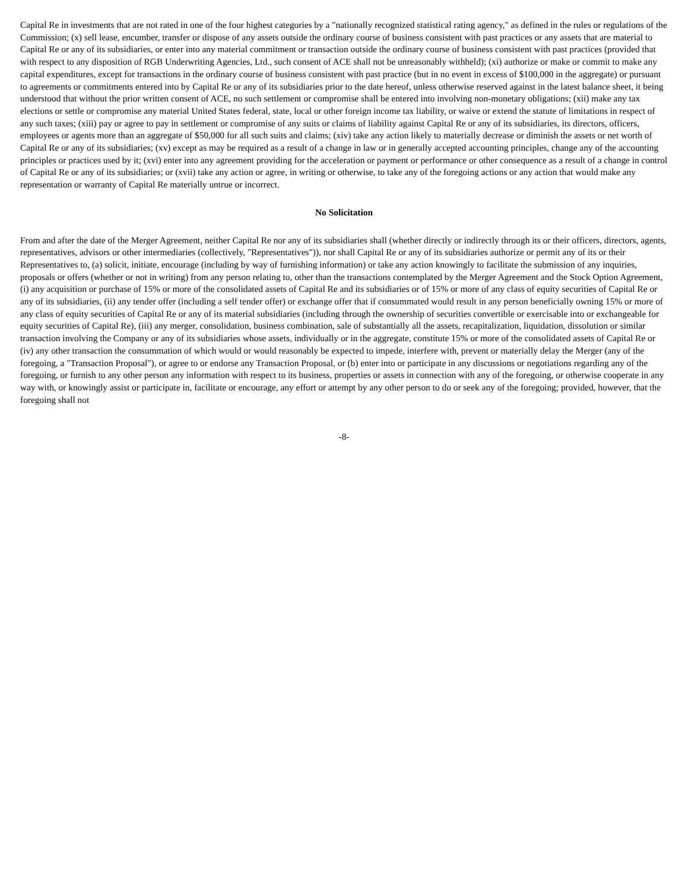Capital Re in investments that are not rated in one of the four highest categories by a "nationally recognized statistical rating agency," as defined in the rules or regulations of the Commission; (x) sell lease, encumber, transfer or dispose of any assets outside the ordinary course of business consistent with past practices or any assets that are material to Capital Re or any of its subsidiaries, or enter into any material commitment or transaction outside the ordinary course of business consistent with past practices (provided that with respect to any disposition of RGB Underwriting Agencies, Ltd., such consent of ACE shall not be unreasonably withheld); (xi) authorize or make or commit to make any capital expenditures, except for transactions in the ordinary course of business consistent with past practice (but in no event in excess of $100,000 in the aggregate) or pursuant to agreements or commitments entered into by Capital Re or any of its subsidiaries prior to the date hereof, unless otherwise reserved against in the latest balance sheet, it being understood that without the prior written consent of ACE, no such settlement or compromise shall be entered into involving non-monetary obligations; (xii) make any tax elections or settle or compromise any material United States federal, state, local or other foreign income tax liability, or waive or extend the statute of limitations in respect of any such taxes; (xiii) pay or agree to pay in settlement or compromise of any suits or claims of liability against Capital Re or any of its subsidiaries, its directors, officers, employees or agents more than an aggregate of $50,000 for all such suits and claims; (xiv) take any action likely to materially decrease or diminish the assets or net worth of Capital Re or any of its subsidiaries; (xv) except as may be required as a result of a change in law or in generally accepted accounting principles, change any of the accounting principles or practices used by it; (xvi) enter into any agreement providing for the acceleration or payment or performance or other consequence as a result of a change in control of Capital Re or any of its subsidiaries; or (xvii) take any action or agree, in writing or otherwise, to take any of the foregoing actions or any action that would make any representation or warranty of Capital Re materially untrue or incorrect.
No Solicitation
From and after the date of the Merger Agreement, neither Capital Re nor any of its subsidiaries shall (whether directly or indirectly through its or their officers, directors, agents, representatives, advisors or other intermediaries (collectively, "Representatives")), nor shall Capital Re or any of its subsidiaries authorize or permit any of its or their Representatives to, (a) solicit, initiate, encourage (including by way of furnishing information) or take any action knowingly to facilitate the submission of any inquiries, proposals or offers (whether or not in writing) from any person relating to, other than the transactions contemplated by the Merger Agreement and the Stock Option Agreement, (i) any acquisition or purchase of 15% or more of the consolidated assets of Capital Re and its subsidiaries or of 15% or more of any class of equity securities of Capital Re or any of its subsidiaries, (ii) any tender offer (including a self tender offer) or exchange offer that if consummated would result in any person beneficially owning 15% or more of any class of equity securities of Capital Re or any of its material subsidiaries (including through the ownership of securities convertible or exercisable into or exchangeable for equity securities of Capital Re), (iii) any merger, consolidation, business combination, sale of substantially all the assets, recapitalization, liquidation, dissolution or similar transaction involving the Company or any of its subsidiaries whose assets, individually or in the aggregate, constitute 15% or more of the consolidated assets of Capital Re or (iv) any other transaction the consummation of which would or would reasonably be expected to impede, interfere with, prevent or materially delay the Merger (any of the foregoing, a "Transaction Proposal"), or agree to or endorse any Transaction Proposal, or (b) enter into or participate in any discussions or negotiations regarding any of the foregoing, or furnish to any other person any information with respect to its business, properties or assets in connection with any of the foregoing, or otherwise cooperate in any way with, or knowingly assist or participate in, facilitate or encourage, any effort or attempt by any other person to do or seek any of the foregoing; provided, however, that the foregoing shall not
-8-